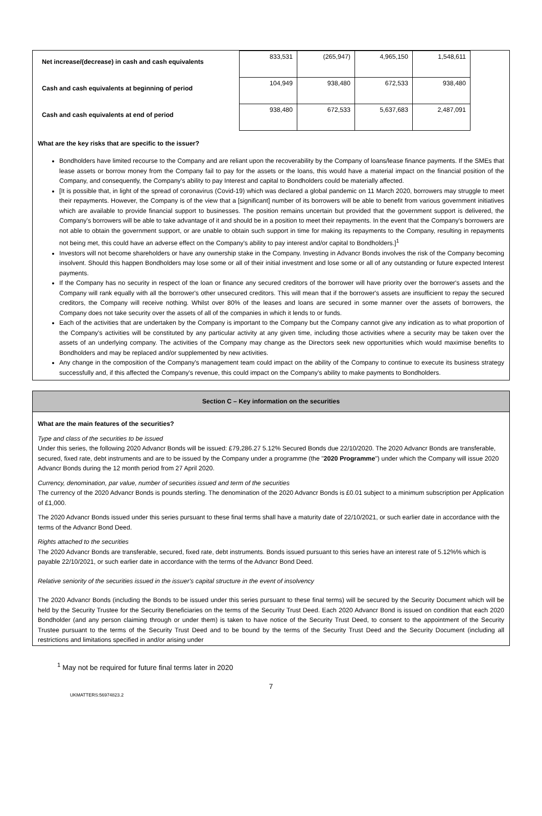| Net increase/(decrease) in cash and cash equivalents | 833,531 | (265,947) | 4,965,150 | 1,548,611 | |
| Cash and cash equivalents at beginning of period | 104,949 | 938,480 | 672,533 | 938,480 | |
| Cash and cash equivalents at end of period | 938,480 | 672,533 | 5,637,683 | 2,487,091 | |
What are the key risks that are specific to the issuer?
Bondholders have limited recourse to the Company and are reliant upon the recoverability by the Company of loans/lease finance payments. If the SMEs that lease assets or borrow money from the Company fail to pay for the assets or the loans, this would have a material impact on the financial position of the Company, and consequently, the Company's ability to pay Interest and capital to Bondholders could be materially affected.
[It is possible that, in light of the spread of coronavirus (Covid-19) which was declared a global pandemic on 11 March 2020, borrowers may struggle to meet their repayments. However, the Company is of the view that a [significant] number of its borrowers will be able to benefit from various government initiatives which are available to provide financial support to businesses. The position remains uncertain but provided that the government support is delivered, the Company's borrowers will be able to take advantage of it and should be in a position to meet their repayments. In the event that the Company's borrowers are not able to obtain the government support, or are unable to obtain such support in time for making its repayments to the Company, resulting in repayments not being met, this could have an adverse effect on the Company's ability to pay interest and/or capital to Bondholders.]<sup>1</sup>
Investors will not become shareholders or have any ownership stake in the Company. Investing in Advancr Bonds involves the risk of the Company becoming insolvent. Should this happen Bondholders may lose some or all of their initial investment and lose some or all of any outstanding or future expected Interest payments.
If the Company has no security in respect of the loan or finance any secured creditors of the borrower will have priority over the borrower's assets and the Company will rank equally with all the borrower's other unsecured creditors. This will mean that if the borrower's assets are insufficient to repay the secured creditors, the Company will receive nothing. Whilst over 80% of the leases and loans are secured in some manner over the assets of borrowers, the Company does not take security over the assets of all of the companies in which it lends to or funds.
Each of the activities that are undertaken by the Company is important to the Company but the Company cannot give any indication as to what proportion of the Company's activities will be constituted by any particular activity at any given time, including those activities where a security may be taken over the assets of an underlying company. The activities of the Company may change as the Directors seek new opportunities which would maximise benefits to Bondholders and may be replaced and/or supplemented by new activities.
Any change in the composition of the Company's management team could impact on the ability of the Company to continue to execute its business strategy successfully and, if this affected the Company's revenue, this could impact on the Company's ability to make payments to Bondholders.
Section C – Key information on the securities
What are the main features of the securities?
Type and class of the securities to be issued
Under this series, the following 2020 Advancr Bonds will be issued: £79,286.27 5.12% Secured Bonds due 22/10/2020. The 2020 Advancr Bonds are transferable, secured, fixed rate, debt instruments and are to be issued by the Company under a programme (the "2020 Programme") under which the Company will issue 2020 Advancr Bonds during the 12 month period from 27 April 2020.
Currency, denomination, par value, number of securities issued and term of the securities
The currency of the 2020 Advancr Bonds is pounds sterling. The denomination of the 2020 Advancr Bonds is £0.01 subject to a minimum subscription per Application of £1,000.
The 2020 Advancr Bonds issued under this series pursuant to these final terms shall have a maturity date of 22/10/2021, or such earlier date in accordance with the terms of the Advancr Bond Deed.
Rights attached to the securities
The 2020 Advancr Bonds are transferable, secured, fixed rate, debt instruments. Bonds issued pursuant to this series have an interest rate of 5.12%% which is payable 22/10/2021, or such earlier date in accordance with the terms of the Advancr Bond Deed.
Relative seniority of the securities issued in the issuer's capital structure in the event of insolvency
The 2020 Advancr Bonds (including the Bonds to be issued under this series pursuant to these final terms) will be secured by the Security Document which will be held by the Security Trustee for the Security Beneficiaries on the terms of the Security Trust Deed. Each 2020 Advancr Bond is issued on condition that each 2020 Bondholder (and any person claiming through or under them) is taken to have notice of the Security Trust Deed, to consent to the appointment of the Security Trustee pursuant to the terms of the Security Trust Deed and to be bound by the terms of the Security Trust Deed and the Security Document (including all restrictions and limitations specified in and/or arising under
<sup>1</sup> May not be required for future final terms later in 2020
7
UKMATTERS:56974823.2